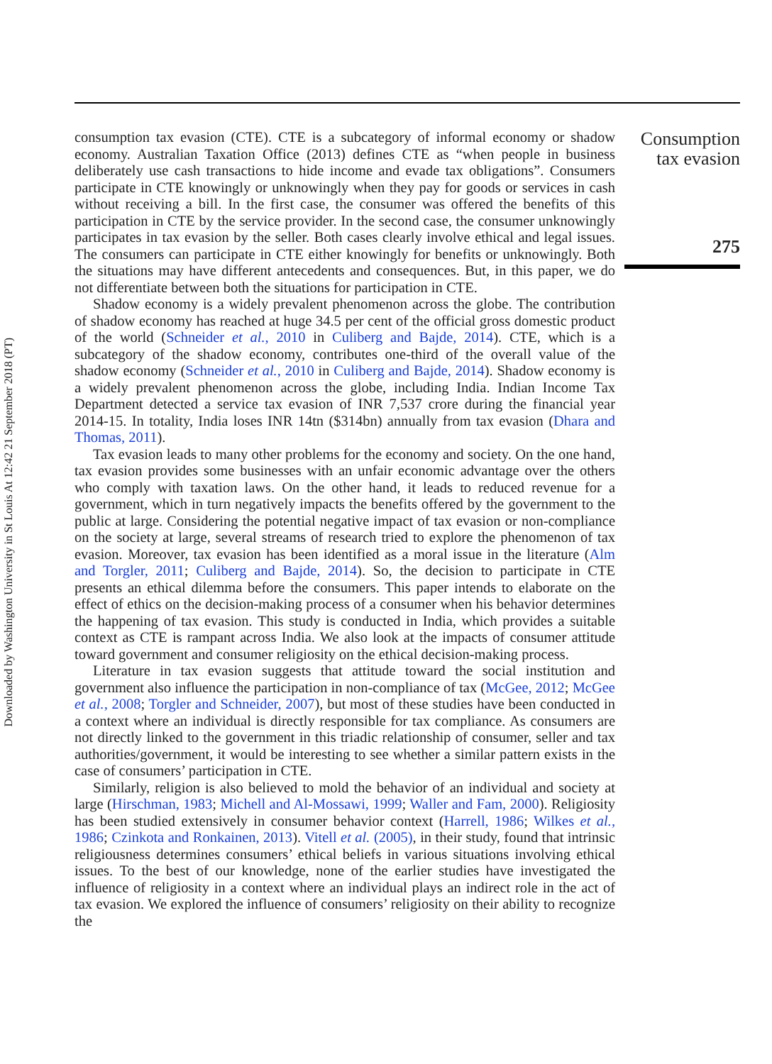Downloaded by Washington University in St Louis At 12:42 21 September 2018 (PT)
Consumption
tax evasion
275
consumption tax evasion (CTE). CTE is a subcategory of informal economy or shadow economy. Australian Taxation Office (2013) defines CTE as “when people in business deliberately use cash transactions to hide income and evade tax obligations”. Consumers participate in CTE knowingly or unknowingly when they pay for goods or services in cash without receiving a bill. In the first case, the consumer was offered the benefits of this participation in CTE by the service provider. In the second case, the consumer unknowingly participates in tax evasion by the seller. Both cases clearly involve ethical and legal issues. The consumers can participate in CTE either knowingly for benefits or unknowingly. Both the situations may have different antecedents and consequences. But, in this paper, we do not differentiate between both the situations for participation in CTE.
Shadow economy is a widely prevalent phenomenon across the globe. The contribution of shadow economy has reached at huge 34.5 per cent of the official gross domestic product of the world (Schneider et al., 2010 in Culiberg and Bajde, 2014). CTE, which is a subcategory of the shadow economy, contributes one-third of the overall value of the shadow economy (Schneider et al., 2010 in Culiberg and Bajde, 2014). Shadow economy is a widely prevalent phenomenon across the globe, including India. Indian Income Tax Department detected a service tax evasion of INR 7,537 crore during the financial year 2014-15. In totality, India loses INR 14tn ($314bn) annually from tax evasion (Dhara and Thomas, 2011).
Tax evasion leads to many other problems for the economy and society. On the one hand, tax evasion provides some businesses with an unfair economic advantage over the others who comply with taxation laws. On the other hand, it leads to reduced revenue for a government, which in turn negatively impacts the benefits offered by the government to the public at large. Considering the potential negative impact of tax evasion or non-compliance on the society at large, several streams of research tried to explore the phenomenon of tax evasion. Moreover, tax evasion has been identified as a moral issue in the literature (Alm and Torgler, 2011; Culiberg and Bajde, 2014). So, the decision to participate in CTE presents an ethical dilemma before the consumers. This paper intends to elaborate on the effect of ethics on the decision-making process of a consumer when his behavior determines the happening of tax evasion. This study is conducted in India, which provides a suitable context as CTE is rampant across India. We also look at the impacts of consumer attitude toward government and consumer religiosity on the ethical decision-making process.
Literature in tax evasion suggests that attitude toward the social institution and government also influence the participation in non-compliance of tax (McGee, 2012; McGee et al., 2008; Torgler and Schneider, 2007), but most of these studies have been conducted in a context where an individual is directly responsible for tax compliance. As consumers are not directly linked to the government in this triadic relationship of consumer, seller and tax authorities/government, it would be interesting to see whether a similar pattern exists in the case of consumers’ participation in CTE.
Similarly, religion is also believed to mold the behavior of an individual and society at large (Hirschman, 1983; Michell and Al-Mossawi, 1999; Waller and Fam, 2000). Religiosity has been studied extensively in consumer behavior context (Harrell, 1986; Wilkes et al., 1986; Czinkota and Ronkainen, 2013). Vitell et al. (2005), in their study, found that intrinsic religiousness determines consumers’ ethical beliefs in various situations involving ethical issues. To the best of our knowledge, none of the earlier studies have investigated the influence of religiosity in a context where an individual plays an indirect role in the act of tax evasion. We explored the influence of consumers’ religiosity on their ability to recognize the